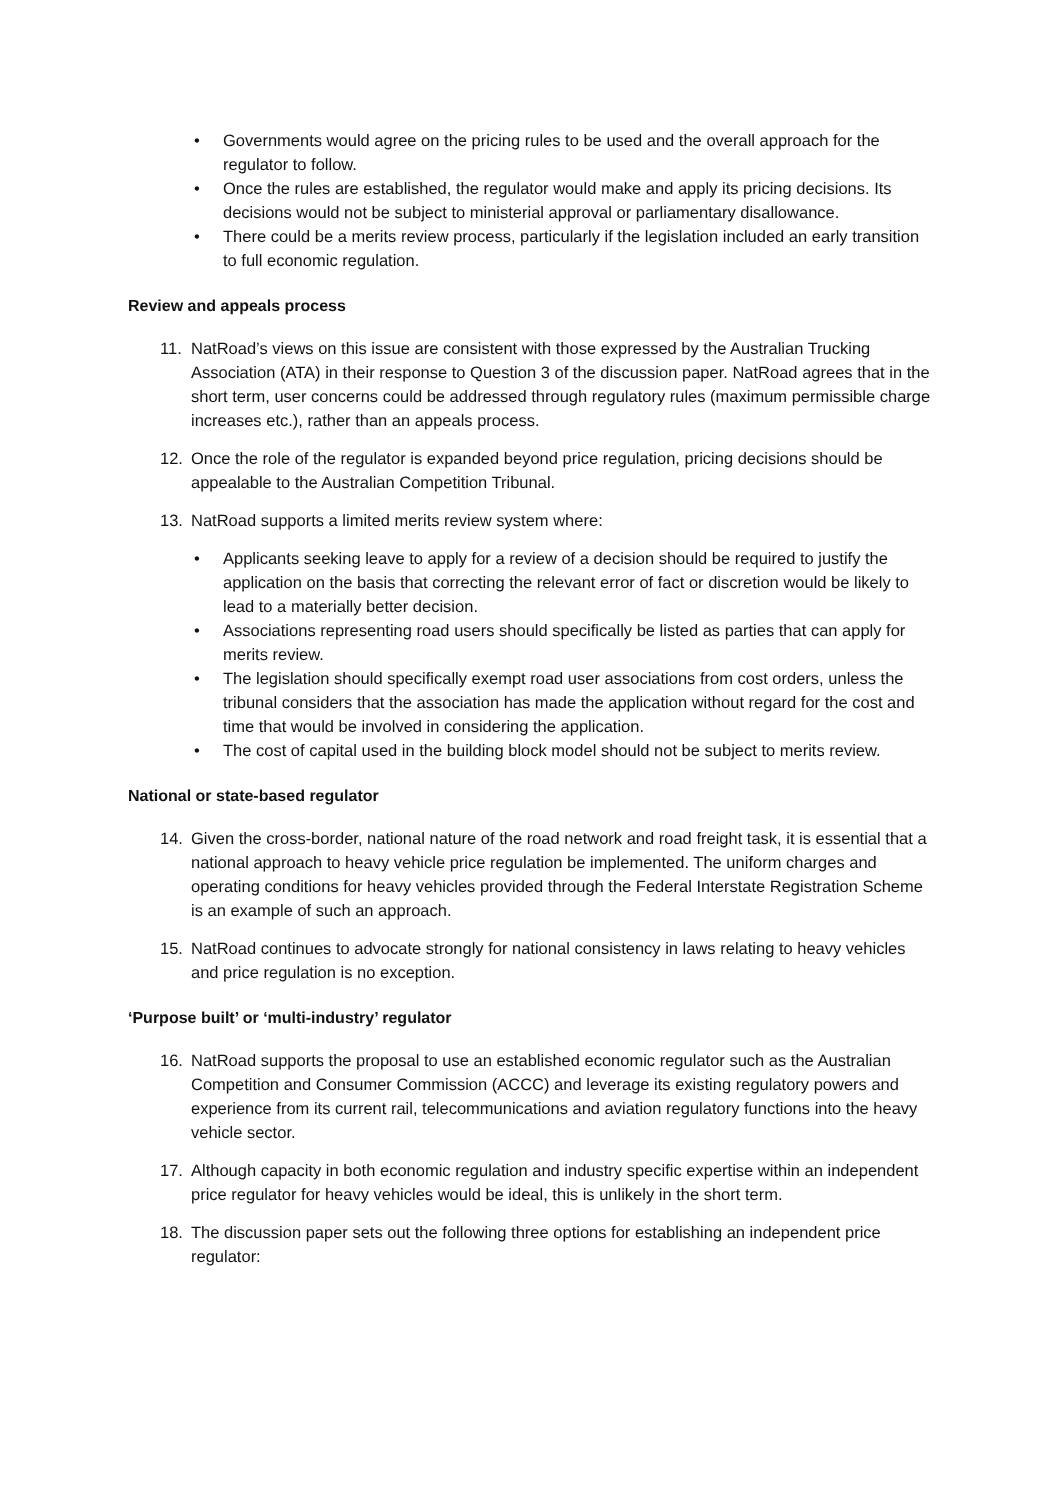• Governments would agree on the pricing rules to be used and the overall approach for the regulator to follow.
• Once the rules are established, the regulator would make and apply its pricing decisions. Its decisions would not be subject to ministerial approval or parliamentary disallowance.
• There could be a merits review process, particularly if the legislation included an early transition to full economic regulation.
Review and appeals process
11. NatRoad’s views on this issue are consistent with those expressed by the Australian Trucking Association (ATA) in their response to Question 3 of the discussion paper. NatRoad agrees that in the short term, user concerns could be addressed through regulatory rules (maximum permissible charge increases etc.), rather than an appeals process.
12. Once the role of the regulator is expanded beyond price regulation, pricing decisions should be appealable to the Australian Competition Tribunal.
13. NatRoad supports a limited merits review system where:
• Applicants seeking leave to apply for a review of a decision should be required to justify the application on the basis that correcting the relevant error of fact or discretion would be likely to lead to a materially better decision.
• Associations representing road users should specifically be listed as parties that can apply for merits review.
• The legislation should specifically exempt road user associations from cost orders, unless the tribunal considers that the association has made the application without regard for the cost and time that would be involved in considering the application.
• The cost of capital used in the building block model should not be subject to merits review.
National or state-based regulator
14. Given the cross-border, national nature of the road network and road freight task, it is essential that a national approach to heavy vehicle price regulation be implemented. The uniform charges and operating conditions for heavy vehicles provided through the Federal Interstate Registration Scheme is an example of such an approach.
15. NatRoad continues to advocate strongly for national consistency in laws relating to heavy vehicles and price regulation is no exception.
‘Purpose built’ or ‘multi-industry’ regulator
16. NatRoad supports the proposal to use an established economic regulator such as the Australian Competition and Consumer Commission (ACCC) and leverage its existing regulatory powers and experience from its current rail, telecommunications and aviation regulatory functions into the heavy vehicle sector.
17. Although capacity in both economic regulation and industry specific expertise within an independent price regulator for heavy vehicles would be ideal, this is unlikely in the short term.
18. The discussion paper sets out the following three options for establishing an independent price regulator: